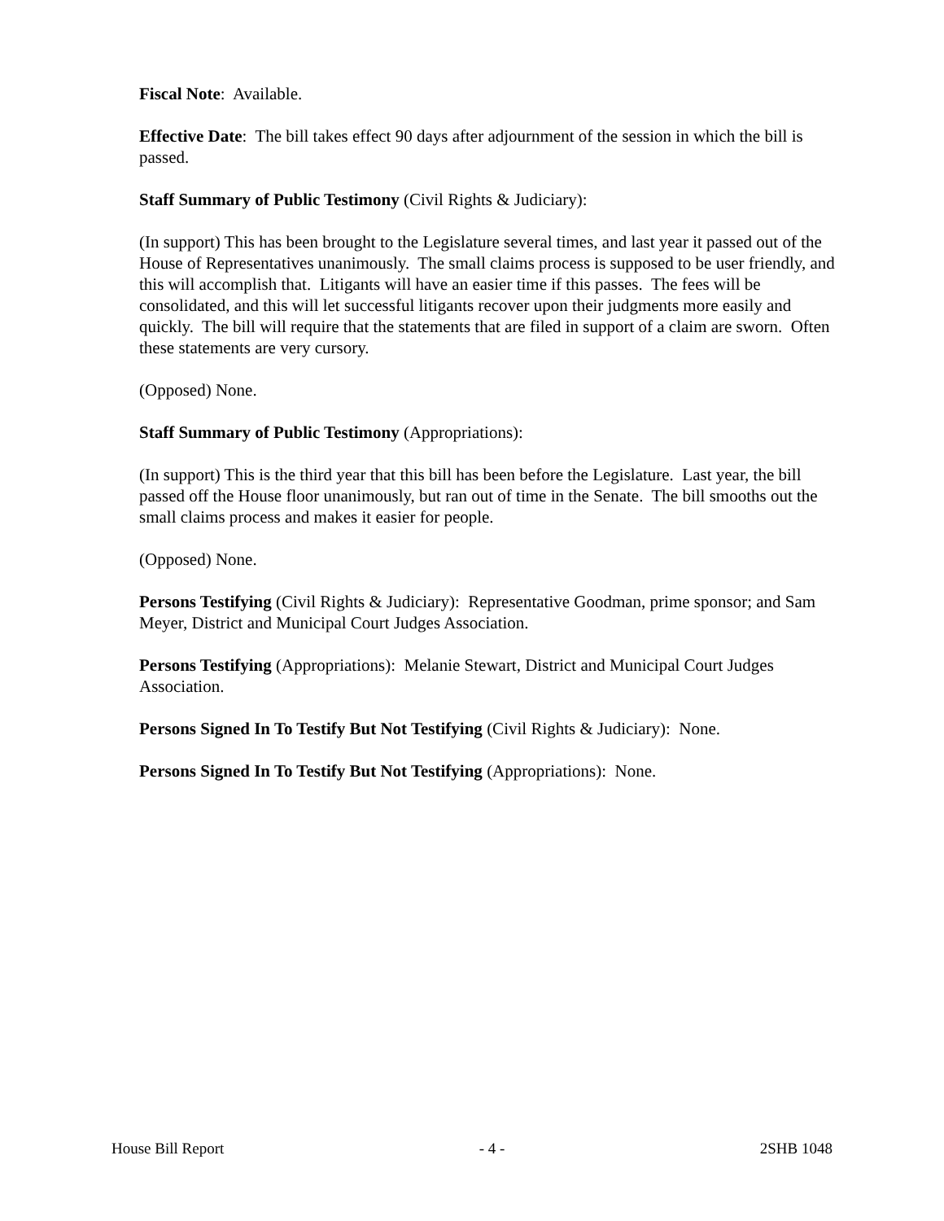Fiscal Note: Available.
Effective Date: The bill takes effect 90 days after adjournment of the session in which the bill is passed.
Staff Summary of Public Testimony (Civil Rights & Judiciary):
(In support) This has been brought to the Legislature several times, and last year it passed out of the House of Representatives unanimously. The small claims process is supposed to be user friendly, and this will accomplish that. Litigants will have an easier time if this passes. The fees will be consolidated, and this will let successful litigants recover upon their judgments more easily and quickly. The bill will require that the statements that are filed in support of a claim are sworn. Often these statements are very cursory.
(Opposed) None.
Staff Summary of Public Testimony (Appropriations):
(In support) This is the third year that this bill has been before the Legislature. Last year, the bill passed off the House floor unanimously, but ran out of time in the Senate. The bill smooths out the small claims process and makes it easier for people.
(Opposed) None.
Persons Testifying (Civil Rights & Judiciary): Representative Goodman, prime sponsor; and Sam Meyer, District and Municipal Court Judges Association.
Persons Testifying (Appropriations): Melanie Stewart, District and Municipal Court Judges Association.
Persons Signed In To Testify But Not Testifying (Civil Rights & Judiciary): None.
Persons Signed In To Testify But Not Testifying (Appropriations): None.
House Bill Report - 4 - 2SHB 1048